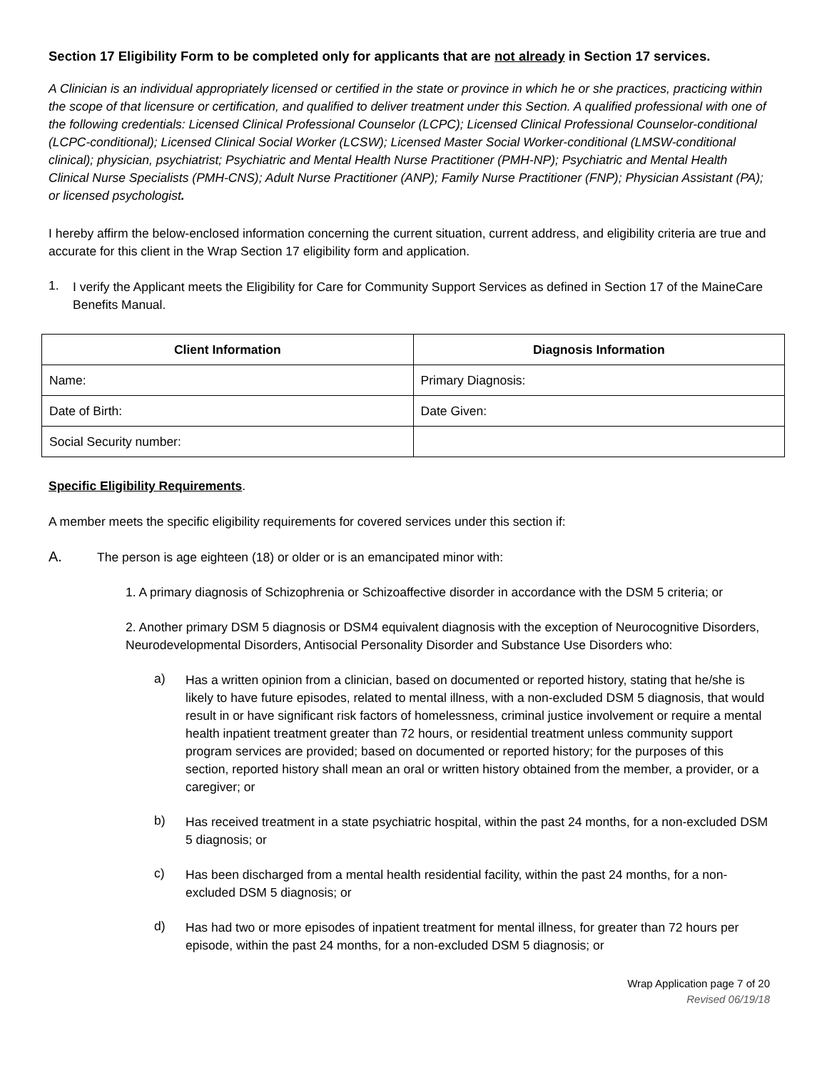Section 17 Eligibility Form to be completed only for applicants that are not already in Section 17 services.
A Clinician is an individual appropriately licensed or certified in the state or province in which he or she practices, practicing within the scope of that licensure or certification, and qualified to deliver treatment under this Section. A qualified professional with one of the following credentials: Licensed Clinical Professional Counselor (LCPC); Licensed Clinical Professional Counselor-conditional (LCPC-conditional); Licensed Clinical Social Worker (LCSW); Licensed Master Social Worker-conditional (LMSW-conditional clinical); physician, psychiatrist; Psychiatric and Mental Health Nurse Practitioner (PMH-NP); Psychiatric and Mental Health Clinical Nurse Specialists (PMH-CNS); Adult Nurse Practitioner (ANP); Family Nurse Practitioner (FNP); Physician Assistant (PA); or licensed psychologist.
I hereby affirm the below-enclosed information concerning the current situation, current address, and eligibility criteria are true and accurate for this client in the Wrap Section 17 eligibility form and application.
1.
I verify the Applicant meets the Eligibility for Care for Community Support Services as defined in Section 17 of the MaineCare Benefits Manual.
| Client Information | Diagnosis Information |
| --- | --- |
| Name: | Primary Diagnosis: |
| Date of Birth: | Date Given: |
| Social Security number: | |
Specific Eligibility Requirements.
A member meets the specific eligibility requirements for covered services under this section if:
A.
The person is age eighteen (18) or older or is an emancipated minor with:
1. A primary diagnosis of Schizophrenia or Schizoaffective disorder in accordance with the DSM 5 criteria; or
2. Another primary DSM 5 diagnosis or DSM4 equivalent diagnosis with the exception of Neurocognitive Disorders, Neurodevelopmental Disorders, Antisocial Personality Disorder and Substance Use Disorders who:
a)
Has a written opinion from a clinician, based on documented or reported history, stating that he/she is likely to have future episodes, related to mental illness, with a non-excluded DSM 5 diagnosis, that would result in or have significant risk factors of homelessness, criminal justice involvement or require a mental health inpatient treatment greater than 72 hours, or residential treatment unless community support program services are provided; based on documented or reported history; for the purposes of this section, reported history shall mean an oral or written history obtained from the member, a provider, or a caregiver; or
b)
Has received treatment in a state psychiatric hospital, within the past 24 months, for a non-excluded DSM 5 diagnosis; or
c)
Has been discharged from a mental health residential facility, within the past 24 months, for a non-excluded DSM 5 diagnosis; or
d)
Has had two or more episodes of inpatient treatment for mental illness, for greater than 72 hours per episode, within the past 24 months, for a non-excluded DSM 5 diagnosis; or
Wrap Application page 7 of 20
Revised 06/19/18